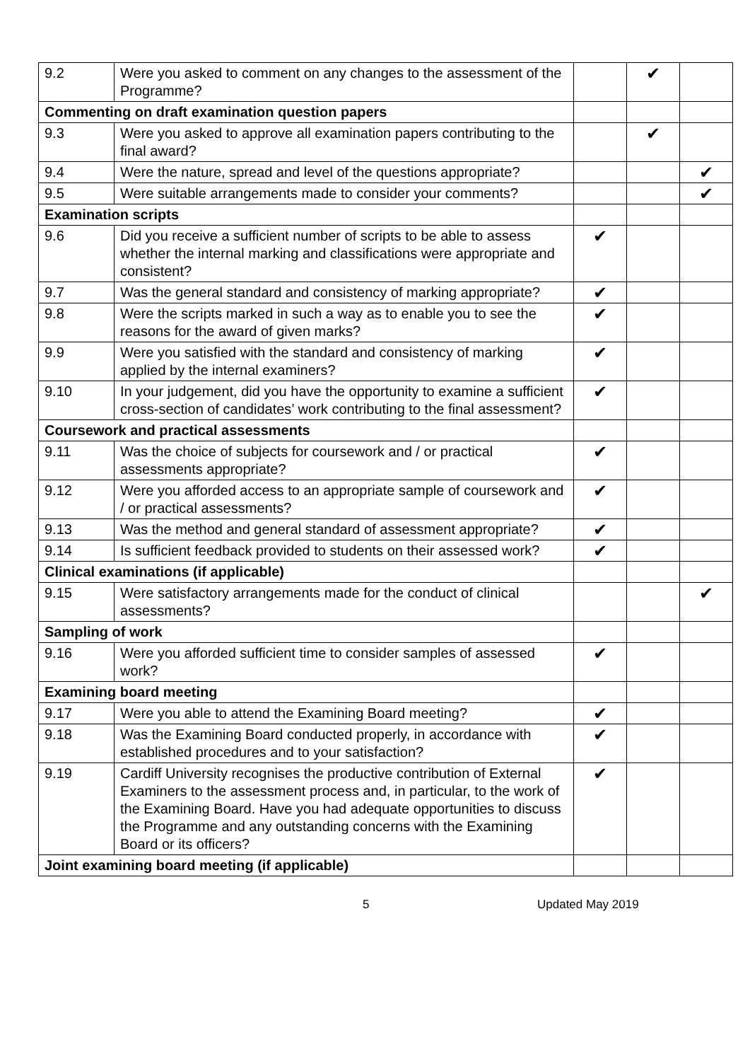| 9.2 | Were you asked to comment on any changes to the assessment of the Programme? | | ✔ | |
| Commenting on draft examination question papers | | | | |
| 9.3 | Were you asked to approve all examination papers contributing to the final award? | | ✔ | |
| 9.4 | Were the nature, spread and level of the questions appropriate? | | | ✔ |
| 9.5 | Were suitable arrangements made to consider your comments? | | | ✔ |
| Examination scripts | | | | |
| 9.6 | Did you receive a sufficient number of scripts to be able to assess whether the internal marking and classifications were appropriate and consistent? | ✔ | | |
| 9.7 | Was the general standard and consistency of marking appropriate? | ✔ | | |
| 9.8 | Were the scripts marked in such a way as to enable you to see the reasons for the award of given marks? | ✔ | | |
| 9.9 | Were you satisfied with the standard and consistency of marking applied by the internal examiners? | ✔ | | |
| 9.10 | In your judgement, did you have the opportunity to examine a sufficient cross-section of candidates’ work contributing to the final assessment? | ✔ | | |
| Coursework and practical assessments | | | | |
| 9.11 | Was the choice of subjects for coursework and / or practical assessments appropriate? | ✔ | | |
| 9.12 | Were you afforded access to an appropriate sample of coursework and / or practical assessments? | ✔ | | |
| 9.13 | Was the method and general standard of assessment appropriate? | ✔ | | |
| 9.14 | Is sufficient feedback provided to students on their assessed work? | ✔ | | |
| Clinical examinations (if applicable) | | | | |
| 9.15 | Were satisfactory arrangements made for the conduct of clinical assessments? | | | ✔ |
| Sampling of work | | | | |
| 9.16 | Were you afforded sufficient time to consider samples of assessed work? | ✔ | | |
| Examining board meeting | | | | |
| 9.17 | Were you able to attend the Examining Board meeting? | ✔ | | |
| 9.18 | Was the Examining Board conducted properly, in accordance with established procedures and to your satisfaction? | ✔ | | |
| 9.19 | Cardiff University recognises the productive contribution of External Examiners to the assessment process and, in particular, to the work of the Examining Board. Have you had adequate opportunities to discuss the Programme and any outstanding concerns with the Examining Board or its officers? | ✔ | | |
| Joint examining board meeting (if applicable) | | | | |
5 Updated May 2019